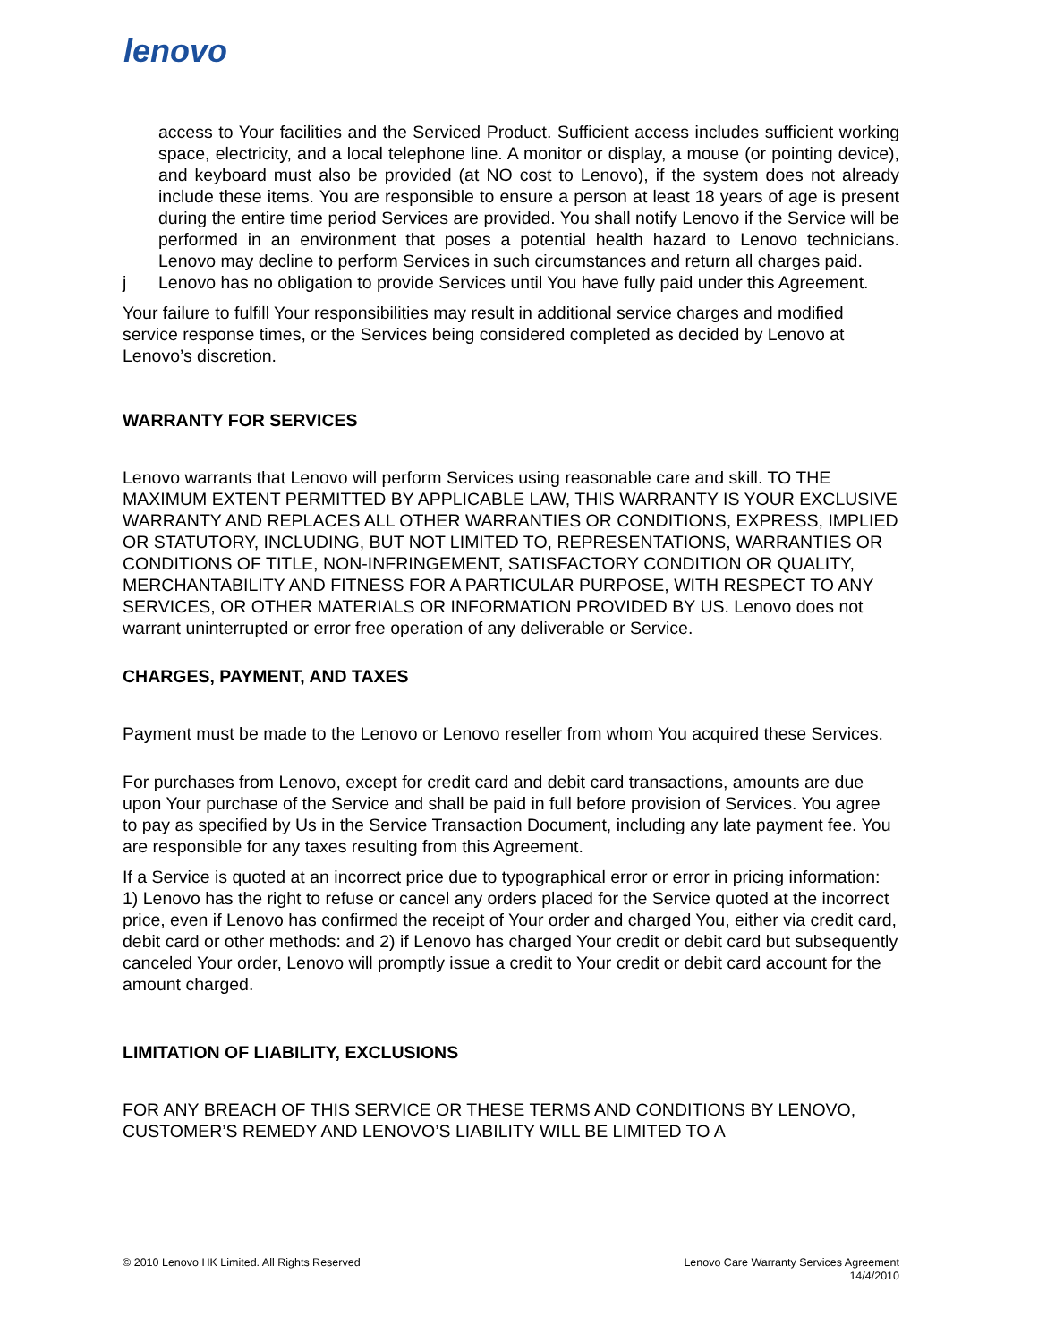lenovo
access to Your facilities and the Serviced Product. Sufficient access includes sufficient working space, electricity, and a local telephone line. A monitor or display, a mouse (or pointing device), and keyboard must also be provided (at NO cost to Lenovo), if the system does not already include these items. You are responsible to ensure a person at least 18 years of age is present during the entire time period Services are provided. You shall notify Lenovo if the Service will be performed in an environment that poses a potential health hazard to Lenovo technicians. Lenovo may decline to perform Services in such circumstances and return all charges paid.
j Lenovo has no obligation to provide Services until You have fully paid under this Agreement.
Your failure to fulfill Your responsibilities may result in additional service charges and modified service response times, or the Services being considered completed as decided by Lenovo at Lenovo’s discretion.
WARRANTY FOR SERVICES
Lenovo warrants that Lenovo will perform Services using reasonable care and skill. TO THE MAXIMUM EXTENT PERMITTED BY APPLICABLE LAW, THIS WARRANTY IS YOUR EXCLUSIVE WARRANTY AND REPLACES ALL OTHER WARRANTIES OR CONDITIONS, EXPRESS, IMPLIED OR STATUTORY, INCLUDING, BUT NOT LIMITED TO, REPRESENTATIONS, WARRANTIES OR CONDITIONS OF TITLE, NON-INFRINGEMENT, SATISFACTORY CONDITION OR QUALITY, MERCHANTABILITY AND FITNESS FOR A PARTICULAR PURPOSE, WITH RESPECT TO ANY SERVICES, OR OTHER MATERIALS OR INFORMATION PROVIDED BY US. Lenovo does not warrant uninterrupted or error free operation of any deliverable or Service.
CHARGES, PAYMENT, AND TAXES
Payment must be made to the Lenovo or Lenovo reseller from whom You acquired these Services.
For purchases from Lenovo, except for credit card and debit card transactions, amounts are due upon Your purchase of the Service and shall be paid in full before provision of Services. You agree to pay as specified by Us in the Service Transaction Document, including any late payment fee. You are responsible for any taxes resulting from this Agreement.
If a Service is quoted at an incorrect price due to typographical error or error in pricing information: 1) Lenovo has the right to refuse or cancel any orders placed for the Service quoted at the incorrect price, even if Lenovo has confirmed the receipt of Your order and charged You, either via credit card, debit card or other methods: and 2) if Lenovo has charged Your credit or debit card but subsequently canceled Your order, Lenovo will promptly issue a credit to Your credit or debit card account for the amount charged.
LIMITATION OF LIABILITY, EXCLUSIONS
FOR ANY BREACH OF THIS SERVICE OR THESE TERMS AND CONDITIONS BY LENOVO, CUSTOMER’S REMEDY AND LENOVO’S LIABILITY WILL BE LIMITED TO A
© 2010 Lenovo HK Limited. All Rights Reserved
Lenovo Care Warranty Services Agreement
14/4/2010